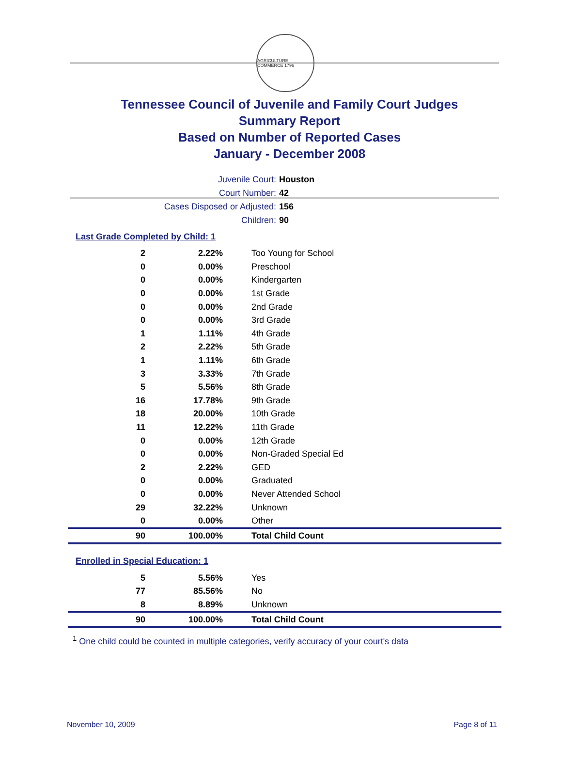AGRICULTURE COMMERCE 1796
Tennessee Council of Juvenile and Family Court Judges
Summary Report
Based on Number of Reported Cases
January - December 2008
Juvenile Court: Houston
Court Number: 42
Cases Disposed or Adjusted: 156
Children: 90
Last Grade Completed by Child: 1
| 2 | 2.22% | Too Young for School |
| 0 | 0.00% | Preschool |
| 0 | 0.00% | Kindergarten |
| 0 | 0.00% | 1st Grade |
| 0 | 0.00% | 2nd Grade |
| 0 | 0.00% | 3rd Grade |
| 1 | 1.11% | 4th Grade |
| 2 | 2.22% | 5th Grade |
| 1 | 1.11% | 6th Grade |
| 3 | 3.33% | 7th Grade |
| 5 | 5.56% | 8th Grade |
| 16 | 17.78% | 9th Grade |
| 18 | 20.00% | 10th Grade |
| 11 | 12.22% | 11th Grade |
| 0 | 0.00% | 12th Grade |
| 0 | 0.00% | Non-Graded Special Ed |
| 2 | 2.22% | GED |
| 0 | 0.00% | Graduated |
| 0 | 0.00% | Never Attended School |
| 29 | 32.22% | Unknown |
| 0 | 0.00% | Other |
| 90 | 100.00% | Total Child Count |
Enrolled in Special Education: 1
| 5 | 5.56% | Yes |
| 77 | 85.56% | No |
| 8 | 8.89% | Unknown |
| 90 | 100.00% | Total Child Count |
<sup>1</sup> One child could be counted in multiple categories, verify accuracy of your court's data
November 10, 2009 Page 8 of 11